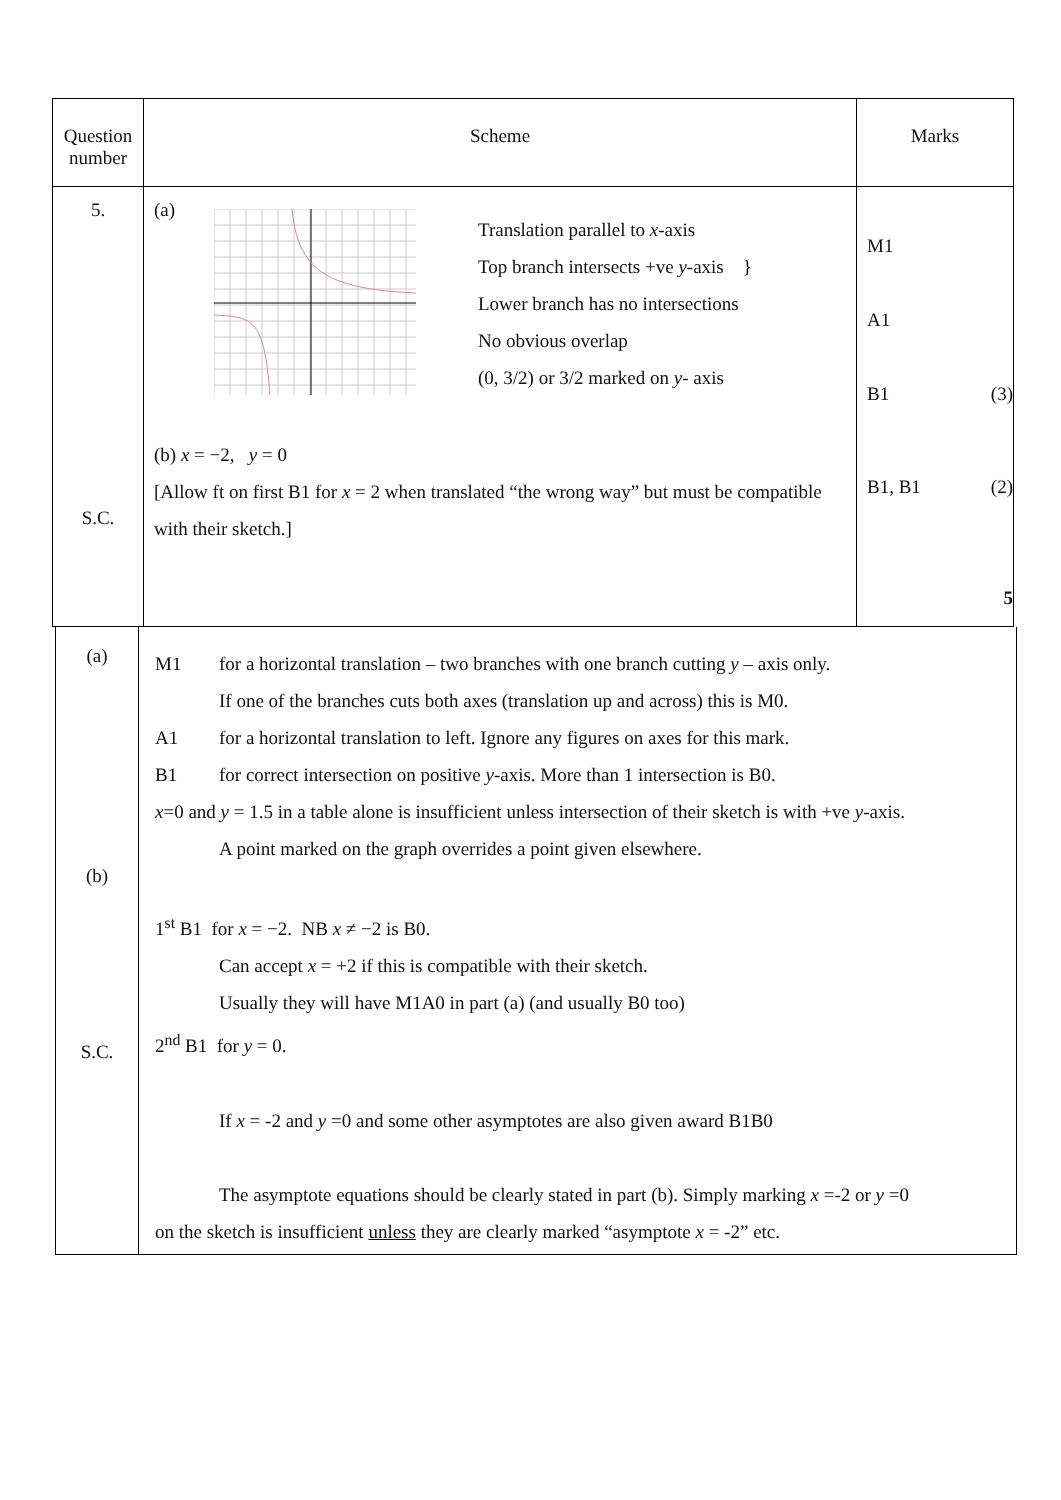| Question number | Scheme | Marks |
| --- | --- | --- |
| 5. S.C. | (a) Translation parallel to x -axis Top branch intersects +ve y -axis } Lower branch has no intersections No obvious overlap (0, 3/2) or 3/2 marked on y - axis (b) x = −2, y = 0 [Allow ft on first B1 for x = 2 when translated “the wrong way” but must be compatible with their sketch.] | M1 A1 B1 (3) B1, B1 (2) 5 |
| (a) (b) S.C. | M1 for a horizontal translation – two branches with one branch cutting y – axis only. If one of the branches cuts both axes (translation up and across) this is M0. A1 for a horizontal translation to left. Ignore any figures on axes for this mark. B1 for correct intersection on positive y -axis. More than 1 intersection is B0. x =0 and y = 1.5 in a table alone is insufficient unless intersection of their sketch is with +ve y -axis. A point marked on the graph overrides a point given elsewhere. 1<sup>st</sup> B1 for x = −2. NB x ≠ −2 is B0. Can accept x = +2 if this is compatible with their sketch. Usually they will have M1A0 in part (a) (and usually B0 too) 2<sup>nd</sup> B1 for y = 0. If x = -2 and y =0 and some other asymptotes are also given award B1B0 The asymptote equations should be clearly stated in part (b). Simply marking x =-2 or y =0 on the sketch is insufficient unless they are clearly marked “asymptote x = -2” etc. |